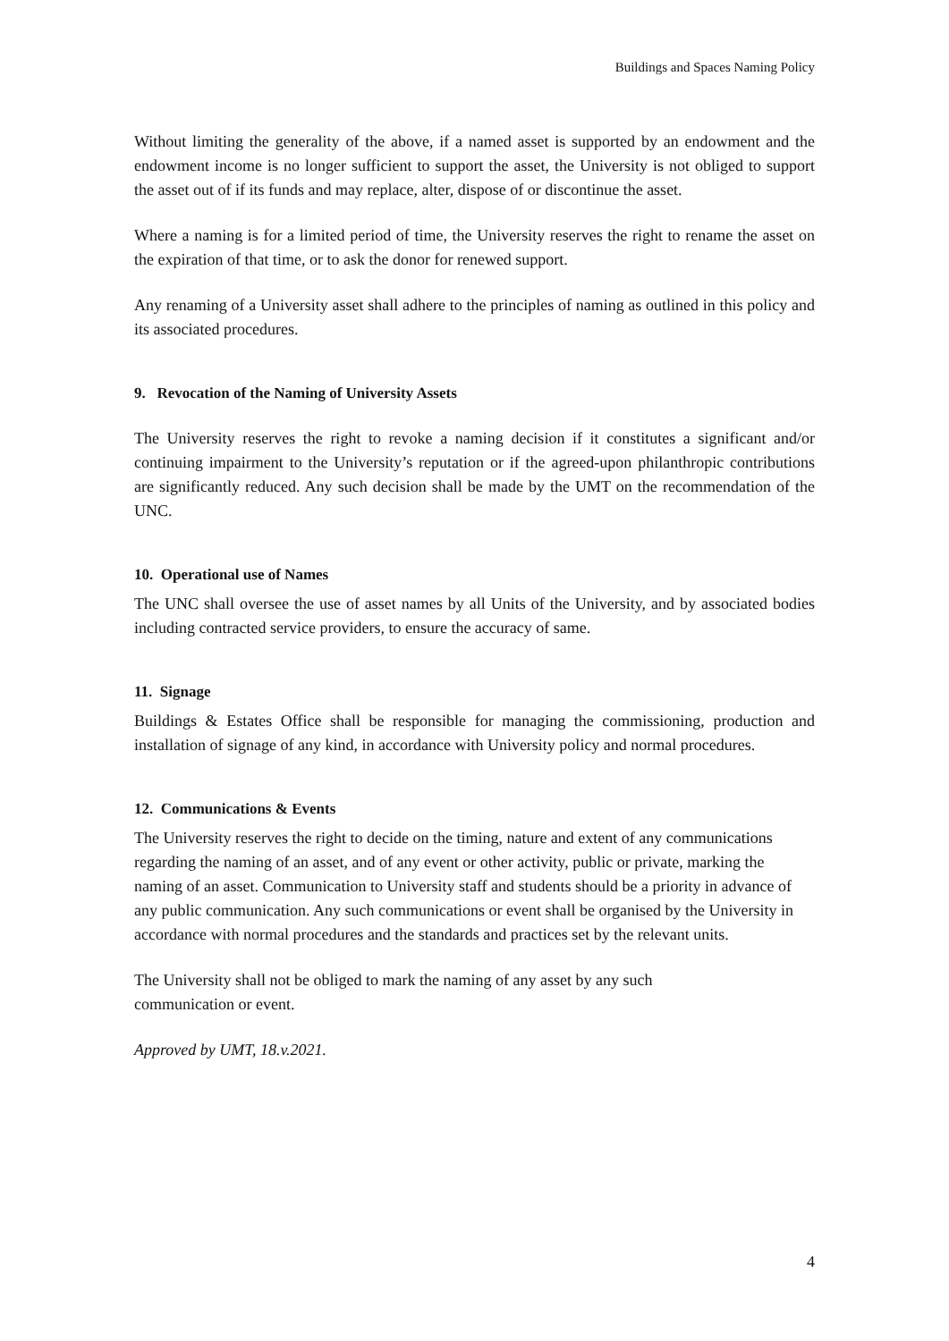Buildings and Spaces Naming Policy
Without limiting the generality of the above, if a named asset is supported by an endowment and the endowment income is no longer sufficient to support the asset, the University is not obliged to support the asset out of if its funds and may replace, alter, dispose of or discontinue the asset.
Where a naming is for a limited period of time, the University reserves the right to rename the asset on the expiration of that time, or to ask the donor for renewed support.
Any renaming of a University asset shall adhere to the principles of naming as outlined in this policy and its associated procedures.
9. Revocation of the Naming of University Assets
The University reserves the right to revoke a naming decision if it constitutes a significant and/or continuing impairment to the University’s reputation or if the agreed-upon philanthropic contributions are significantly reduced. Any such decision shall be made by the UMT on the recommendation of the UNC.
10. Operational use of Names
The UNC shall oversee the use of asset names by all Units of the University, and by associated bodies including contracted service providers, to ensure the accuracy of same.
11. Signage
Buildings & Estates Office shall be responsible for managing the commissioning, production and installation of signage of any kind, in accordance with University policy and normal procedures.
12. Communications & Events
The University reserves the right to decide on the timing, nature and extent of any communications regarding the naming of an asset, and of any event or other activity, public or private, marking the naming of an asset. Communication to University staff and students should be a priority in advance of any public communication. Any such communications or event shall be organised by the University in accordance with normal procedures and the standards and practices set by the relevant units.
The University shall not be obliged to mark the naming of any asset by any such
communication or event.
Approved by UMT, 18.v.2021.
4